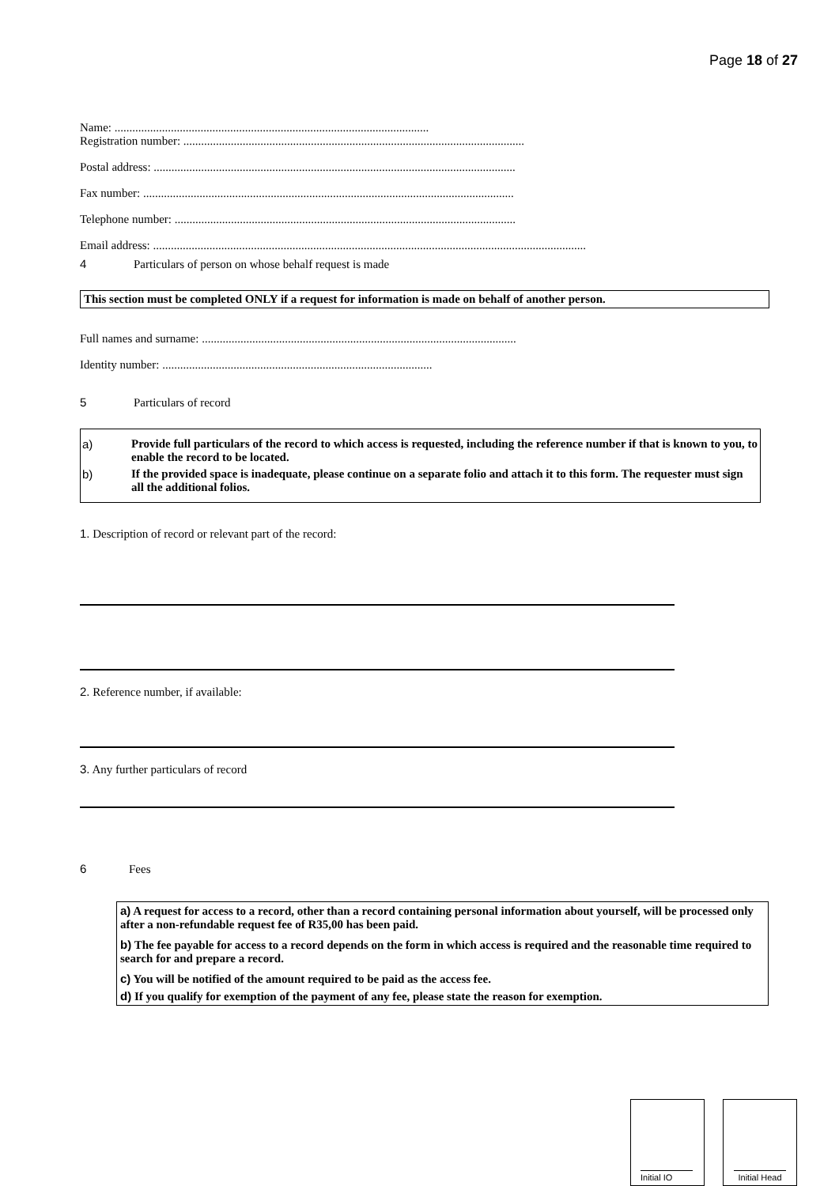Page 18 of 27
Name: ..........................................................................................................
Registration number: ...................................................................................................................
Postal address: ..........................................................................................................................
Fax number: .............................................................................................................................
Telephone number: ...................................................................................................................
Email address: ..................................................................................................................................................
4 Particulars of person on whose behalf request is made
This section must be completed ONLY if a request for information is made on behalf of another person.
Full names and surname: ..........................................................................................................
Identity number: ...........................................................................................
5 Particulars of record
a) Provide full particulars of the record to which access is requested, including the reference number if that is known to you, to enable the record to be located.
b) If the provided space is inadequate, please continue on a separate folio and attach it to this form. The requester must sign all the additional folios.
1. Description of record or relevant part of the record:
2. Reference number, if available:
3. Any further particulars of record
6 Fees
a) A request for access to a record, other than a record containing personal information about yourself, will be processed only after a non-refundable request fee of R35,00 has been paid.
b) The fee payable for access to a record depends on the form in which access is required and the reasonable time required to search for and prepare a record.
c) You will be notified of the amount required to be paid as the access fee.
d) If you qualify for exemption of the payment of any fee, please state the reason for exemption.
Initial IO Initial Head